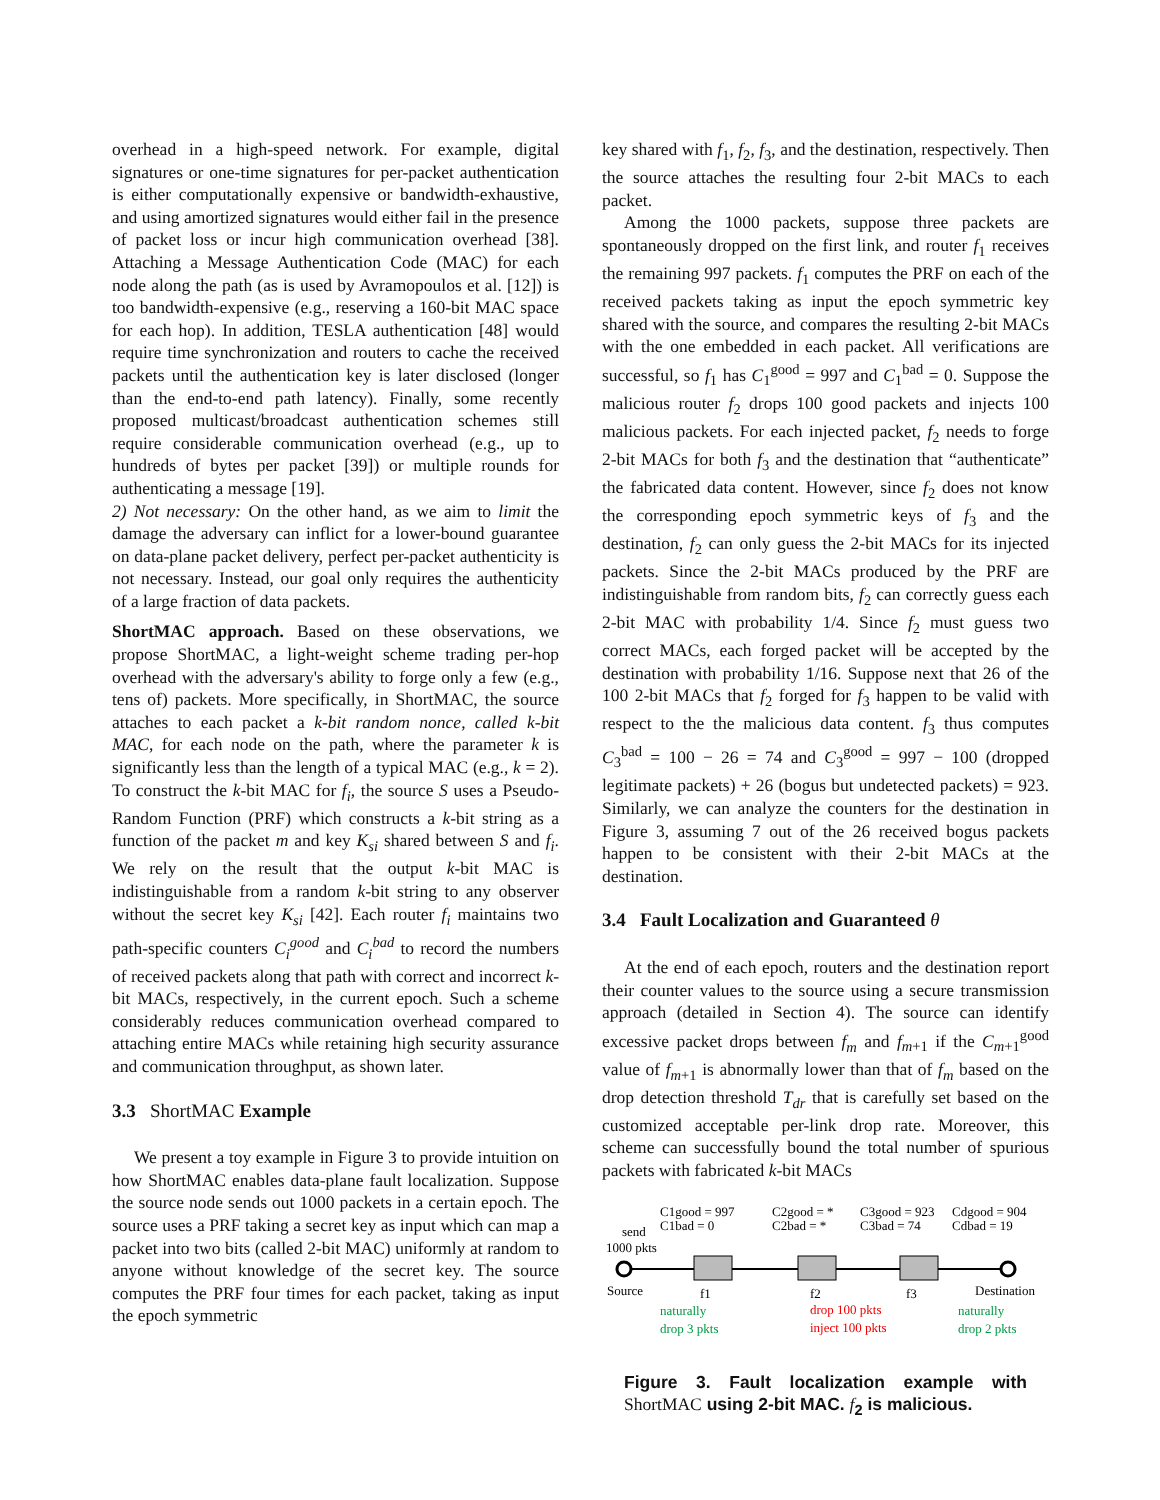overhead in a high-speed network. For example, digital signatures or one-time signatures for per-packet authentication is either computationally expensive or bandwidth-exhaustive, and using amortized signatures would either fail in the presence of packet loss or incur high communication overhead [38]. Attaching a Message Authentication Code (MAC) for each node along the path (as is used by Avramopoulos et al. [12]) is too bandwidth-expensive (e.g., reserving a 160-bit MAC space for each hop). In addition, TESLA authentication [48] would require time synchronization and routers to cache the received packets until the authentication key is later disclosed (longer than the end-to-end path latency). Finally, some recently proposed multicast/broadcast authentication schemes still require considerable communication overhead (e.g., up to hundreds of bytes per packet [39]) or multiple rounds for authenticating a message [19].
2) Not necessary: On the other hand, as we aim to limit the damage the adversary can inflict for a lower-bound guarantee on data-plane packet delivery, perfect per-packet authenticity is not necessary. Instead, our goal only requires the authenticity of a large fraction of data packets.
ShortMAC approach. Based on these observations, we propose ShortMAC, a light-weight scheme trading per-hop overhead with the adversary's ability to forge only a few (e.g., tens of) packets. More specifically, in ShortMAC, the source attaches to each packet a k-bit random nonce, called k-bit MAC, for each node on the path, where the parameter k is significantly less than the length of a typical MAC (e.g., k = 2). To construct the k-bit MAC for f<sub>i</sub>, the source S uses a Pseudo-Random Function (PRF) which constructs a k-bit string as a function of the packet m and key K<sub>si</sub> shared between S and f<sub>i</sub>. We rely on the result that the output k-bit MAC is indistinguishable from a random k-bit string to any observer without the secret key K<sub>si</sub> [42]. Each router f<sub>i</sub> maintains two path-specific counters C<sub>i</sub><sup>good</sup> and C<sub>i</sub><sup>bad</sup> to record the numbers of received packets along that path with correct and incorrect k-bit MACs, respectively, in the current epoch. Such a scheme considerably reduces communication overhead compared to attaching entire MACs while retaining high security assurance and communication throughput, as shown later.
3.3 ShortMAC Example
We present a toy example in Figure 3 to provide intuition on how ShortMAC enables data-plane fault localization. Suppose the source node sends out 1000 packets in a certain epoch. The source uses a PRF taking a secret key as input which can map a packet into two bits (called 2-bit MAC) uniformly at random to anyone without knowledge of the secret key. The source computes the PRF four times for each packet, taking as input the epoch symmetric
key shared with f<sub>1</sub>, f<sub>2</sub>, f<sub>3</sub>, and the destination, respectively. Then the source attaches the resulting four 2-bit MACs to each packet.
Among the 1000 packets, suppose three packets are spontaneously dropped on the first link, and router f<sub>1</sub> receives the remaining 997 packets. f<sub>1</sub> computes the PRF on each of the received packets taking as input the epoch symmetric key shared with the source, and compares the resulting 2-bit MACs with the one embedded in each packet. All verifications are successful, so f<sub>1</sub> has C<sub>1</sub><sup>good</sup> = 997 and C<sub>1</sub><sup>bad</sup> = 0. Suppose the malicious router f<sub>2</sub> drops 100 good packets and injects 100 malicious packets. For each injected packet, f<sub>2</sub> needs to forge 2-bit MACs for both f<sub>3</sub> and the destination that “authenticate” the fabricated data content. However, since f<sub>2</sub> does not know the corresponding epoch symmetric keys of f<sub>3</sub> and the destination, f<sub>2</sub> can only guess the 2-bit MACs for its injected packets. Since the 2-bit MACs produced by the PRF are indistinguishable from random bits, f<sub>2</sub> can correctly guess each 2-bit MAC with probability 1/4. Since f<sub>2</sub> must guess two correct MACs, each forged packet will be accepted by the destination with probability 1/16. Suppose next that 26 of the 100 2-bit MACs that f<sub>2</sub> forged for f<sub>3</sub> happen to be valid with respect to the the malicious data content. f<sub>3</sub> thus computes C<sub>3</sub><sup>bad</sup> = 100 − 26 = 74 and C<sub>3</sub><sup>good</sup> = 997 − 100 (dropped legitimate packets) + 26 (bogus but undetected packets) = 923. Similarly, we can analyze the counters for the destination in Figure 3, assuming 7 out of the 26 received bogus packets happen to be consistent with their 2-bit MACs at the destination.
3.4 Fault Localization and Guaranteed θ
At the end of each epoch, routers and the destination report their counter values to the source using a secure transmission approach (detailed in Section 4). The source can identify excessive packet drops between f<sub>m</sub> and f<sub>m+1</sub> if the C<sub>m+1</sub><sup>good</sup> value of f<sub>m+1</sub> is abnormally lower than that of f<sub>m</sub> based on the drop detection threshold T<sub>dr</sub> that is carefully set based on the customized acceptable per-link drop rate. Moreover, this scheme can successfully bound the total number of spurious packets with fabricated k-bit MACs
C1good = 997
C1bad = 0
C2good = *
C2bad = *
C3good = 923
C3bad = 74
Cdgood = 904
Cdbad = 19
send
1000 pkts
Source
f1
f2
f3
Destination
naturally
drop 3 pkts
naturally
drop 2 pkts
drop 100 pkts
inject 100 pkts
Figure 3. Fault localization example with ShortMAC using 2-bit MAC. f<sub>2</sub> is malicious.